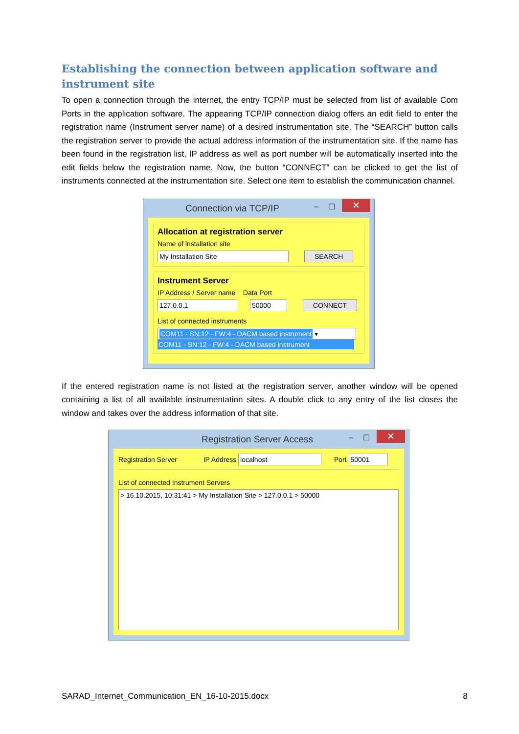Establishing the connection between application software and instrument site
To open a connection through the internet, the entry TCP/IP must be selected from list of available Com Ports in the application software. The appearing TCP/IP connection dialog offers an edit field to enter the registration name (Instrument server name) of a desired instrumentation site. The “SEARCH” button calls the registration server to provide the actual address information of the instrumentation site. If the name has been found in the registration list, IP address as well as port number will be automatically inserted into the edit fields below the registration name. Now, the button “CONNECT” can be clicked to get the list of instruments connected at the instrumentation site. Select one item to establish the communication channel.
Connection via TCP/IP – ☐ ✕
Allocation at registration server
Name of installation site
My Installation Site SEARCH
Instrument Server
IP Address / Server name Data Port
127.0.0.1 50000 CONNECT
List of connected instruments
COM11 - SN:12 - FW:4 - DACM based instrument ▾
COM11 - SN:12 - FW:4 - DACM based instrument
If the entered registration name is not listed at the registration server, another window will be opened containing a list of all available instrumentation sites. A double click to any entry of the list closes the window and takes over the address information of that site.
Registration Server Access – ☐ ✕
Registration Server IP Address localhost Port 50001
List of connected Instrument Servers
> 16.10.2015, 10:31:41 > My Installation Site > 127.0.0.1 > 50000
SARAD_Internet_Communication_EN_16-10-2015.docx 8